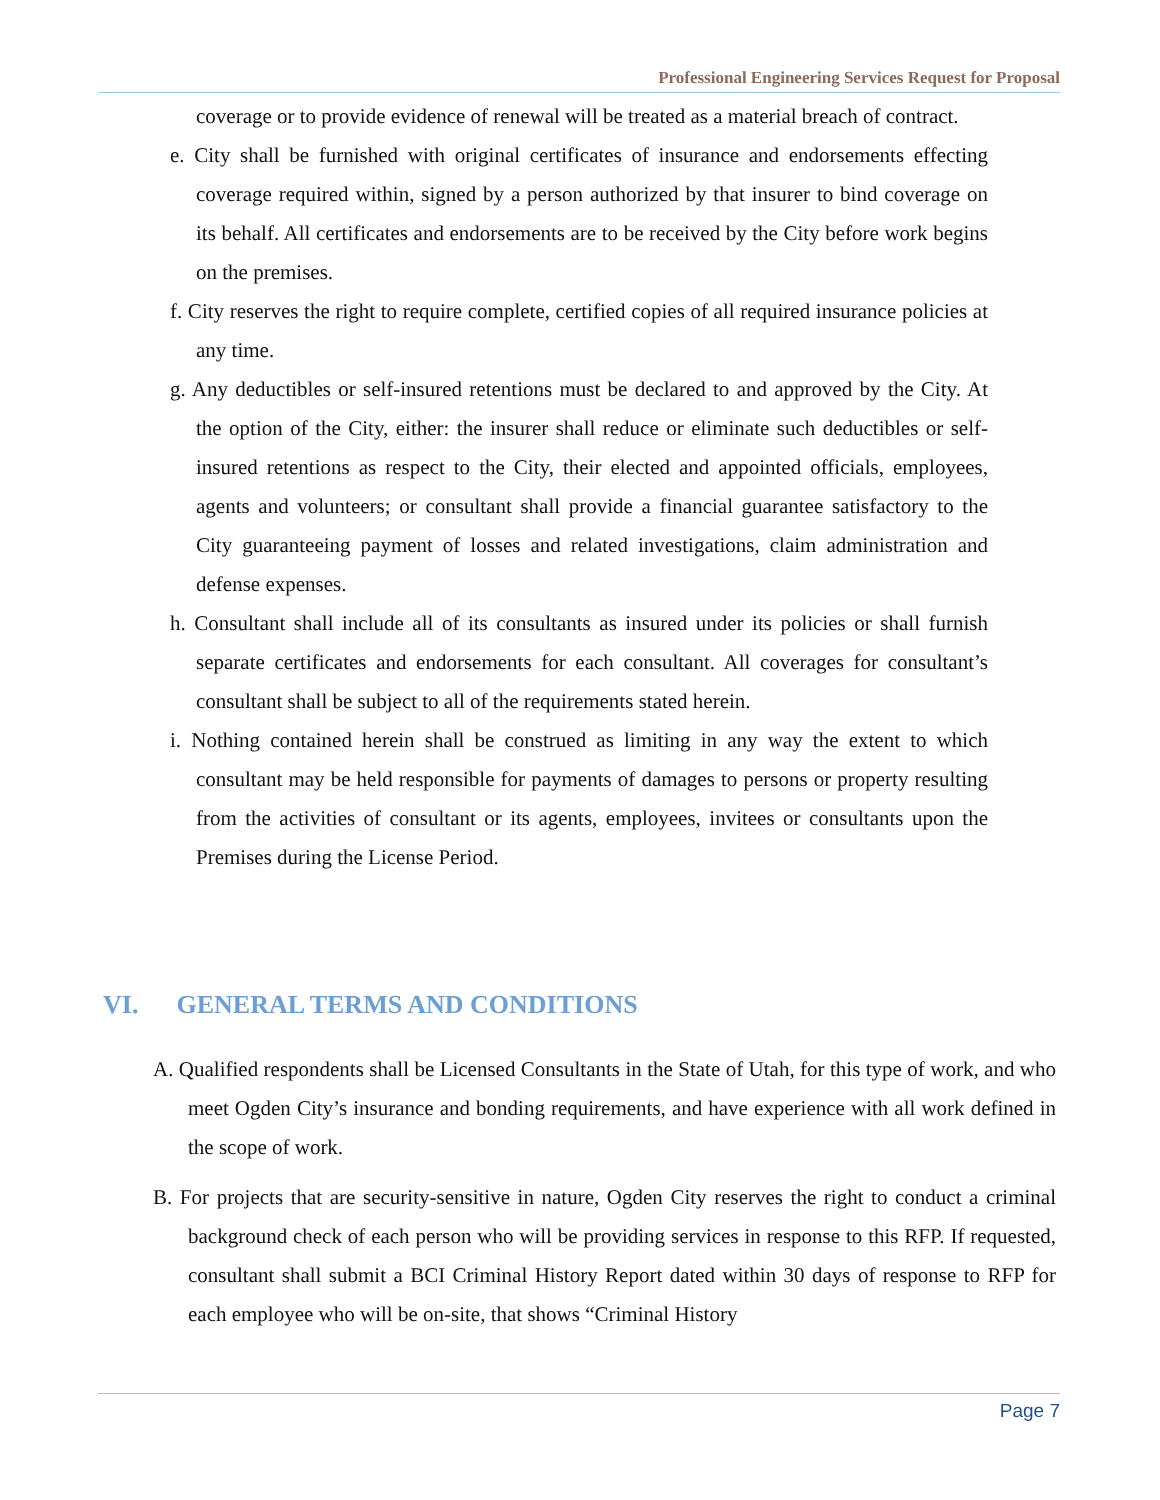Professional Engineering Services Request for Proposal
coverage or to provide evidence of renewal will be treated as a material breach of contract.
e. City shall be furnished with original certificates of insurance and endorsements effecting coverage required within, signed by a person authorized by that insurer to bind coverage on its behalf. All certificates and endorsements are to be received by the City before work begins on the premises.
f. City reserves the right to require complete, certified copies of all required insurance policies at any time.
g. Any deductibles or self-insured retentions must be declared to and approved by the City. At the option of the City, either: the insurer shall reduce or eliminate such deductibles or self-insured retentions as respect to the City, their elected and appointed officials, employees, agents and volunteers; or consultant shall provide a financial guarantee satisfactory to the City guaranteeing payment of losses and related investigations, claim administration and defense expenses.
h. Consultant shall include all of its consultants as insured under its policies or shall furnish separate certificates and endorsements for each consultant. All coverages for consultant’s consultant shall be subject to all of the requirements stated herein.
i. Nothing contained herein shall be construed as limiting in any way the extent to which consultant may be held responsible for payments of damages to persons or property resulting from the activities of consultant or its agents, employees, invitees or consultants upon the Premises during the License Period.
VI. GENERAL TERMS AND CONDITIONS
A. Qualified respondents shall be Licensed Consultants in the State of Utah, for this type of work, and who meet Ogden City’s insurance and bonding requirements, and have experience with all work defined in the scope of work.
B. For projects that are security-sensitive in nature, Ogden City reserves the right to conduct a criminal background check of each person who will be providing services in response to this RFP. If requested, consultant shall submit a BCI Criminal History Report dated within 30 days of response to RFP for each employee who will be on-site, that shows “Criminal History
Page 7